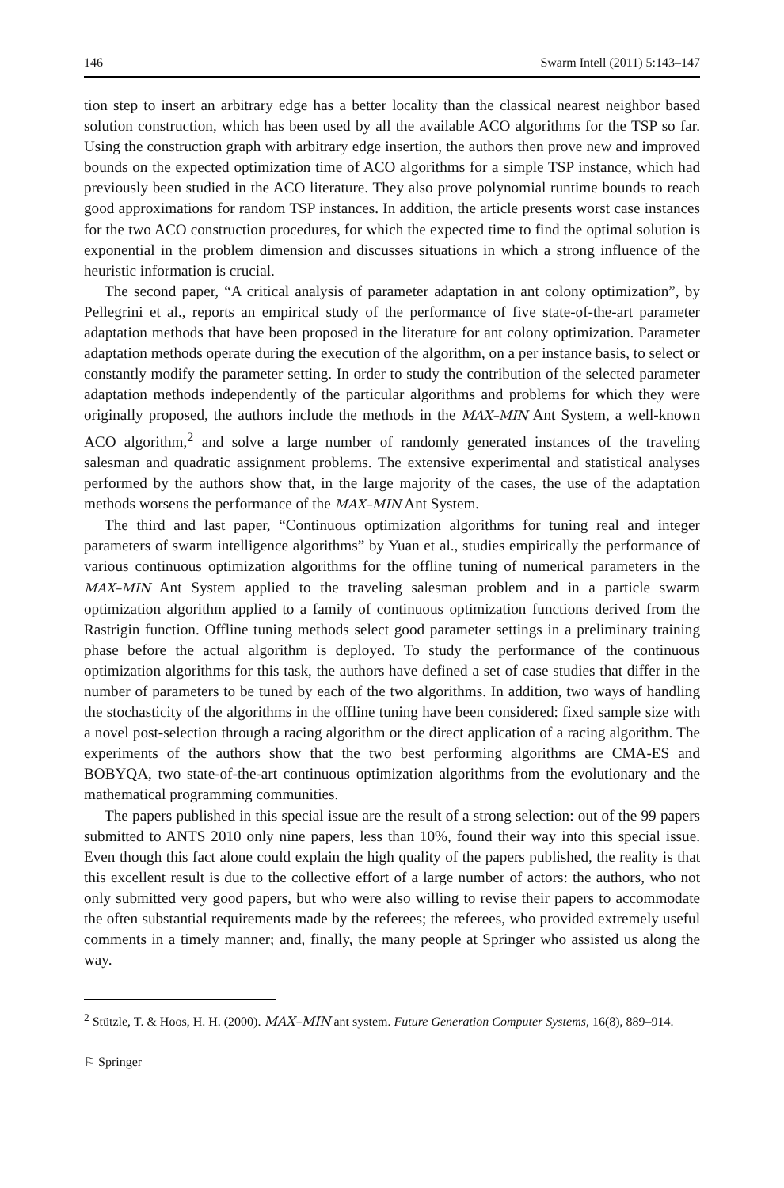146 Swarm Intell (2011) 5:143–147
tion step to insert an arbitrary edge has a better locality than the classical nearest neighbor based solution construction, which has been used by all the available ACO algorithms for the TSP so far. Using the construction graph with arbitrary edge insertion, the authors then prove new and improved bounds on the expected optimization time of ACO algorithms for a simple TSP instance, which had previously been studied in the ACO literature. They also prove polynomial runtime bounds to reach good approximations for random TSP instances. In addition, the article presents worst case instances for the two ACO construction procedures, for which the expected time to find the optimal solution is exponential in the problem dimension and discusses situations in which a strong influence of the heuristic information is crucial.
The second paper, “A critical analysis of parameter adaptation in ant colony optimization”, by Pellegrini et al., reports an empirical study of the performance of five state-of-the-art parameter adaptation methods that have been proposed in the literature for ant colony optimization. Parameter adaptation methods operate during the execution of the algorithm, on a per instance basis, to select or constantly modify the parameter setting. In order to study the contribution of the selected parameter adaptation methods independently of the particular algorithms and problems for which they were originally proposed, the authors include the methods in the MAX–MIN Ant System, a well-known ACO algorithm,<sup>2</sup> and solve a large number of randomly generated instances of the traveling salesman and quadratic assignment problems. The extensive experimental and statistical analyses performed by the authors show that, in the large majority of the cases, the use of the adaptation methods worsens the performance of the MAX–MIN Ant System.
The third and last paper, “Continuous optimization algorithms for tuning real and integer parameters of swarm intelligence algorithms” by Yuan et al., studies empirically the performance of various continuous optimization algorithms for the offline tuning of numerical parameters in the MAX–MIN Ant System applied to the traveling salesman problem and in a particle swarm optimization algorithm applied to a family of continuous optimization functions derived from the Rastrigin function. Offline tuning methods select good parameter settings in a preliminary training phase before the actual algorithm is deployed. To study the performance of the continuous optimization algorithms for this task, the authors have defined a set of case studies that differ in the number of parameters to be tuned by each of the two algorithms. In addition, two ways of handling the stochasticity of the algorithms in the offline tuning have been considered: fixed sample size with a novel post-selection through a racing algorithm or the direct application of a racing algorithm. The experiments of the authors show that the two best performing algorithms are CMA-ES and BOBYQA, two state-of-the-art continuous optimization algorithms from the evolutionary and the mathematical programming communities.
The papers published in this special issue are the result of a strong selection: out of the 99 papers submitted to ANTS 2010 only nine papers, less than 10%, found their way into this special issue. Even though this fact alone could explain the high quality of the papers published, the reality is that this excellent result is due to the collective effort of a large number of actors: the authors, who not only submitted very good papers, but who were also willing to revise their papers to accommodate the often substantial requirements made by the referees; the referees, who provided extremely useful comments in a timely manner; and, finally, the many people at Springer who assisted us along the way.
<sup>2</sup> Stützle, T. & Hoos, H. H. (2000). MAX–MIN ant system. Future Generation Computer Systems, 16(8), 889–914.
⚐ Springer